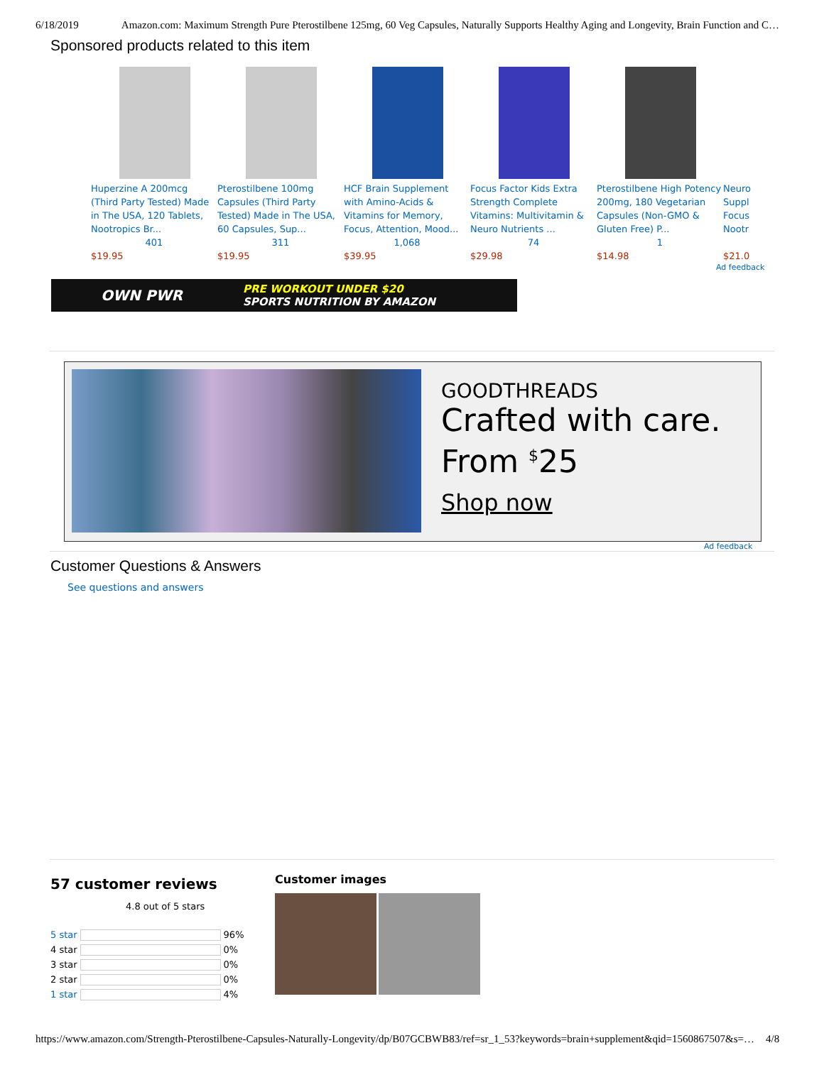6/18/2019 Amazon.com: Maximum Strength Pure Pterostilbene 125mg, 60 Veg Capsules, Naturally Supports Healthy Aging and Longevity, Brain Function and C…
Sponsored products related to this item
Huperzine A 200mcg (Third Party Tested) Made in The USA, 120 Tablets, Nootropics Br...
401
$19.95
Pterostilbene 100mg Capsules (Third Party Tested) Made in The USA, 60 Capsules, Sup...
311
$19.95
HCF Brain Supplement with Amino-Acids & Vitamins for Memory, Focus, Attention, Mood...
1,068
$39.95
Focus Factor Kids Extra Strength Complete Vitamins: Multivitamin & Neuro Nutrients ...
74
$29.98
Pterostilbene High Potency 200mg, 180 Vegetarian Capsules (Non-GMO & Gluten Free) P...
1
$14.98
Neuro Suppl Focus Nootr
$21.0
Ad feedback
OWN PWR PRE WORKOUT UNDER $20
SPORTS NUTRITION BY AMAZON
GOODTHREADS
Crafted with care.
From <sup>$</sup>25
Shop now
Ad feedback
Customer Questions & Answers
See questions and answers
57 customer reviews
4.8 out of 5 stars
| 5 star | | 96% |
| 4 star | | 0% |
| 3 star | | 0% |
| 2 star | | 0% |
| 1 star | | 4% |
Customer images
https://www.amazon.com/Strength-Pterostilbene-Capsules-Naturally-Longevity/dp/B07GCBWB83/ref=sr_1_53?keywords=brain+supplement&qid=1560867507&s=… 4/8